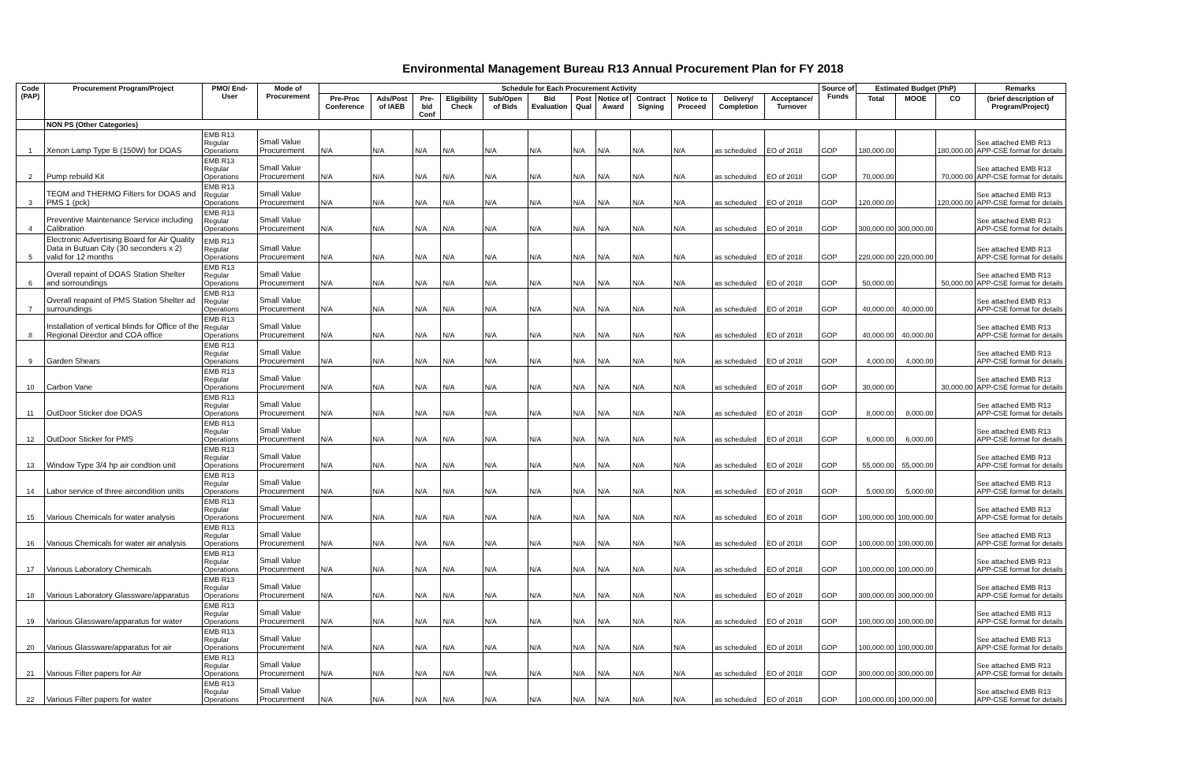Environmental Management Bureau R13 Annual Procurement Plan for FY 2018
| Code (PAP) | Procurement Program/Project | PMO/ End-User | Mode of Procurement | Schedule for Each Procurement Activity | | | | | | | | | | | | Source of Funds | Estimated Budget (PhP) | | | Remarks |
| --- | --- | --- | --- | --- | --- | --- | --- | --- | --- | --- | --- | --- | --- | --- | --- | --- | --- | --- | --- | --- |
| | | | | Pre-Proc Conference | Ads/Post of IAEB | Pre-bid Conf | Eligibility Check | Sub/Open of Bids | Bid Evaluation | Post Qual | Notice of Award | Contract Signing | Notice to Proceed | Delivery/ Completion | Acceptance/ Turnover | | Total | MOOE | CO | (brief description of Program/Project) |
| | NON PS (Other Categories) | | | | | | | | | | | | | | | | | | | |
| 1 | Xenon Lamp Type B (150W) for DOAS | EMB R13 Regular Operations | Small Value Procurement | N/A | N/A | N/A | N/A | N/A | N/A | N/A | N/A | N/A | N/A | as scheduled | EO of 2018 | GOP | 180,000.00 | | 180,000.00 | See attached EMB R13 APP-CSE format for details |
| 2 | Pump rebuild Kit | EMB R13 Regular Operations | Small Value Procurement | N/A | N/A | N/A | N/A | N/A | N/A | N/A | N/A | N/A | N/A | as scheduled | EO of 2018 | GOP | 70,000.00 | | 70,000.00 | See attached EMB R13 APP-CSE format for details |
| 3 | TEOM and THERMO Filters for DOAS and PMS 1 (pck) | EMB R13 Regular Operations | Small Value Procurement | N/A | N/A | N/A | N/A | N/A | N/A | N/A | N/A | N/A | N/A | as scheduled | EO of 2018 | GOP | 120,000.00 | | 120,000.00 | See attached EMB R13 APP-CSE format for details |
| 4 | Preventive Maintenance Service including Calibration | EMB R13 Regular Operations | Small Value Procurement | N/A | N/A | N/A | N/A | N/A | N/A | N/A | N/A | N/A | N/A | as scheduled | EO of 2018 | GOP | 300,000.00 | 300,000.00 | | See attached EMB R13 APP-CSE format for details |
| 5 | Electronic Advertising Board for Air Quality Data in Butuan City (30 seconders x 2) valid for 12 months | EMB R13 Regular Operations | Small Value Procurement | N/A | N/A | N/A | N/A | N/A | N/A | N/A | N/A | N/A | N/A | as scheduled | EO of 2018 | GOP | 220,000.00 | 220,000.00 | | See attached EMB R13 APP-CSE format for details |
| 6 | Overall repaint of DOAS Station Shelter and sorroundings | EMB R13 Regular Operations | Small Value Procurement | N/A | N/A | N/A | N/A | N/A | N/A | N/A | N/A | N/A | N/A | as scheduled | EO of 2018 | GOP | 50,000.00 | | 50,000.00 | See attached EMB R13 APP-CSE format for details |
| 7 | Overall reapaint of PMS Station Shelter ad surroundings | EMB R13 Regular Operations | Small Value Procurement | N/A | N/A | N/A | N/A | N/A | N/A | N/A | N/A | N/A | N/A | as scheduled | EO of 2018 | GOP | 40,000.00 | 40,000.00 | | See attached EMB R13 APP-CSE format for details |
| 8 | Installation of vertical blinds for Office of the Regional Director and COA office | EMB R13 Regular Operations | Small Value Procurement | N/A | N/A | N/A | N/A | N/A | N/A | N/A | N/A | N/A | N/A | as scheduled | EO of 2018 | GOP | 40,000.00 | 40,000.00 | | See attached EMB R13 APP-CSE format for details |
| 9 | Garden Shears | EMB R13 Regular Operations | Small Value Procurement | N/A | N/A | N/A | N/A | N/A | N/A | N/A | N/A | N/A | N/A | as scheduled | EO of 2018 | GOP | 4,000.00 | 4,000.00 | | See attached EMB R13 APP-CSE format for details |
| 10 | Carbon Vane | EMB R13 Regular Operations | Small Value Procurement | N/A | N/A | N/A | N/A | N/A | N/A | N/A | N/A | N/A | N/A | as scheduled | EO of 2018 | GOP | 30,000.00 | | 30,000.00 | See attached EMB R13 APP-CSE format for details |
| 11 | OutDoor Sticker doe DOAS | EMB R13 Regular Operations | Small Value Procurement | N/A | N/A | N/A | N/A | N/A | N/A | N/A | N/A | N/A | N/A | as scheduled | EO of 2018 | GOP | 8,000.00 | 8,000.00 | | See attached EMB R13 APP-CSE format for details |
| 12 | OutDoor Sticker for PMS | EMB R13 Regular Operations | Small Value Procurement | N/A | N/A | N/A | N/A | N/A | N/A | N/A | N/A | N/A | N/A | as scheduled | EO of 2018 | GOP | 6,000.00 | 6,000.00 | | See attached EMB R13 APP-CSE format for details |
| 13 | Window Type 3/4 hp air condtion unit | EMB R13 Regular Operations | Small Value Procurement | N/A | N/A | N/A | N/A | N/A | N/A | N/A | N/A | N/A | N/A | as scheduled | EO of 2018 | GOP | 55,000.00 | 55,000.00 | | See attached EMB R13 APP-CSE format for details |
| 14 | Labor service of three aircondition units | EMB R13 Regular Operations | Small Value Procurement | N/A | N/A | N/A | N/A | N/A | N/A | N/A | N/A | N/A | N/A | as scheduled | EO of 2018 | GOP | 5,000.00 | 5,000.00 | | See attached EMB R13 APP-CSE format for details |
| 15 | Various Chemicals for water analysis | EMB R13 Regular Operations | Small Value Procurement | N/A | N/A | N/A | N/A | N/A | N/A | N/A | N/A | N/A | N/A | as scheduled | EO of 2018 | GOP | 100,000.00 | 100,000.00 | | See attached EMB R13 APP-CSE format for details |
| 16 | Various Chemicals for water air analysis | EMB R13 Regular Operations | Small Value Procurement | N/A | N/A | N/A | N/A | N/A | N/A | N/A | N/A | N/A | N/A | as scheduled | EO of 2018 | GOP | 100,000.00 | 100,000.00 | | See attached EMB R13 APP-CSE format for details |
| 17 | Various Laboratory Chemicals | EMB R13 Regular Operations | Small Value Procurement | N/A | N/A | N/A | N/A | N/A | N/A | N/A | N/A | N/A | N/A | as scheduled | EO of 2018 | GOP | 100,000.00 | 100,000.00 | | See attached EMB R13 APP-CSE format for details |
| 18 | Various Laboratory Glassware/apparatus | EMB R13 Regular Operations | Small Value Procurement | N/A | N/A | N/A | N/A | N/A | N/A | N/A | N/A | N/A | N/A | as scheduled | EO of 2018 | GOP | 300,000.00 | 300,000.00 | | See attached EMB R13 APP-CSE format for details |
| 19 | Various Glassware/apparatus for water | EMB R13 Regular Operations | Small Value Procurement | N/A | N/A | N/A | N/A | N/A | N/A | N/A | N/A | N/A | N/A | as scheduled | EO of 2018 | GOP | 100,000.00 | 100,000.00 | | See attached EMB R13 APP-CSE format for details |
| 20 | Various Glassware/apparatus for air | EMB R13 Regular Operations | Small Value Procurement | N/A | N/A | N/A | N/A | N/A | N/A | N/A | N/A | N/A | N/A | as scheduled | EO of 2018 | GOP | 100,000.00 | 100,000.00 | | See attached EMB R13 APP-CSE format for details |
| 21 | Various Filter papers for Air | EMB R13 Regular Operations | Small Value Procurement | N/A | N/A | N/A | N/A | N/A | N/A | N/A | N/A | N/A | N/A | as scheduled | EO of 2018 | GOP | 300,000.00 | 300,000.00 | | See attached EMB R13 APP-CSE format for details |
| 22 | Various Filter papers for water | EMB R13 Regular Operations | Small Value Procurement | N/A | N/A | N/A | N/A | N/A | N/A | N/A | N/A | N/A | N/A | as scheduled | EO of 2018 | GOP | 100,000.00 | 100,000.00 | | See attached EMB R13 APP-CSE format for details |